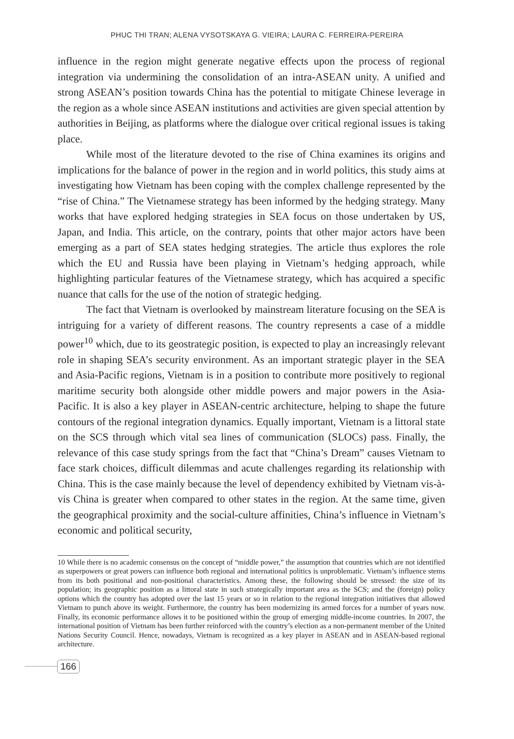PHUC THI TRAN; ALENA VYSOTSKAYA G. VIEIRA; LAURA C. FERREIRA-PEREIRA
influence in the region might generate negative effects upon the process of regional integration via undermining the consolidation of an intra-ASEAN unity. A unified and strong ASEAN’s position towards China has the potential to mitigate Chinese leverage in the region as a whole since ASEAN institutions and activities are given special attention by authorities in Beijing, as platforms where the dialogue over critical regional issues is taking place.
While most of the literature devoted to the rise of China examines its origins and implications for the balance of power in the region and in world politics, this study aims at investigating how Vietnam has been coping with the complex challenge represented by the “rise of China.” The Vietnamese strategy has been informed by the hedging strategy. Many works that have explored hedging strategies in SEA focus on those undertaken by US, Japan, and India. This article, on the contrary, points that other major actors have been emerging as a part of SEA states hedging strategies. The article thus explores the role which the EU and Russia have been playing in Vietnam’s hedging approach, while highlighting particular features of the Vietnamese strategy, which has acquired a specific nuance that calls for the use of the notion of strategic hedging.
The fact that Vietnam is overlooked by mainstream literature focusing on the SEA is intriguing for a variety of different reasons. The country represents a case of a middle power<sup>10</sup> which, due to its geostrategic position, is expected to play an increasingly relevant role in shaping SEA’s security environment. As an important strategic player in the SEA and Asia-Pacific regions, Vietnam is in a position to contribute more positively to regional maritime security both alongside other middle powers and major powers in the Asia-Pacific. It is also a key player in ASEAN-centric architecture, helping to shape the future contours of the regional integration dynamics. Equally important, Vietnam is a littoral state on the SCS through which vital sea lines of communication (SLOCs) pass. Finally, the relevance of this case study springs from the fact that “China’s Dream” causes Vietnam to face stark choices, difficult dilemmas and acute challenges regarding its relationship with China. This is the case mainly because the level of dependency exhibited by Vietnam vis-à-vis China is greater when compared to other states in the region. At the same time, given the geographical proximity and the social-culture affinities, China’s influence in Vietnam’s economic and political security,
10 While there is no academic consensus on the concept of “middle power,” the assumption that countries which are not identified as superpowers or great powers can influence both regional and international politics is unproblematic. Vietnam’s influence stems from its both positional and non-positional characteristics. Among these, the following should be stressed: the size of its population; its geographic position as a littoral state in such strategically important area as the SCS; and the (foreign) policy options which the country has adopted over the last 15 years or so in relation to the regional integration initiatives that allowed Vietnam to punch above its weight. Furthermore, the country has been modernizing its armed forces for a number of years now. Finally, its economic performance allows it to be positioned within the group of emerging middle-income countries. In 2007, the international position of Vietnam has been further reinforced with the country’s election as a non-permanent member of the United Nations Security Council. Hence, nowadays, Vietnam is recognized as a key player in ASEAN and in ASEAN-based regional architecture.
166